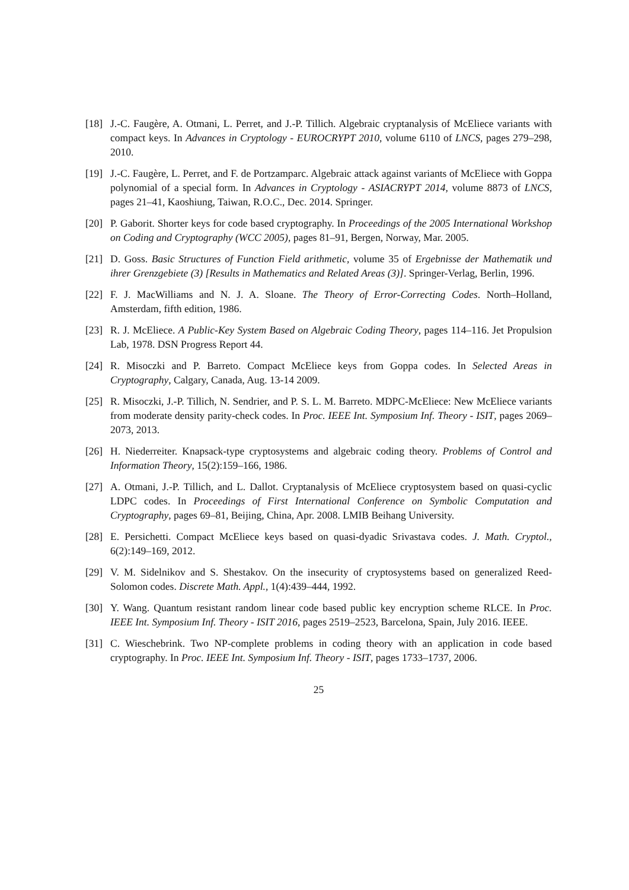[18] J.-C. Faugère, A. Otmani, L. Perret, and J.-P. Tillich. Algebraic cryptanalysis of McEliece variants with compact keys. In Advances in Cryptology - EUROCRYPT 2010, volume 6110 of LNCS, pages 279–298, 2010.
[19] J.-C. Faugère, L. Perret, and F. de Portzamparc. Algebraic attack against variants of McEliece with Goppa polynomial of a special form. In Advances in Cryptology - ASIACRYPT 2014, volume 8873 of LNCS, pages 21–41, Kaoshiung, Taiwan, R.O.C., Dec. 2014. Springer.
[20] P. Gaborit. Shorter keys for code based cryptography. In Proceedings of the 2005 International Workshop on Coding and Cryptography (WCC 2005), pages 81–91, Bergen, Norway, Mar. 2005.
[21] D. Goss. Basic Structures of Function Field arithmetic, volume 35 of Ergebnisse der Mathematik und ihrer Grenzgebiete (3) [Results in Mathematics and Related Areas (3)]. Springer-Verlag, Berlin, 1996.
[22] F. J. MacWilliams and N. J. A. Sloane. The Theory of Error-Correcting Codes. North–Holland, Amsterdam, fifth edition, 1986.
[23] R. J. McEliece. A Public-Key System Based on Algebraic Coding Theory, pages 114–116. Jet Propulsion Lab, 1978. DSN Progress Report 44.
[24] R. Misoczki and P. Barreto. Compact McEliece keys from Goppa codes. In Selected Areas in Cryptography, Calgary, Canada, Aug. 13-14 2009.
[25] R. Misoczki, J.-P. Tillich, N. Sendrier, and P. S. L. M. Barreto. MDPC-McEliece: New McEliece variants from moderate density parity-check codes. In Proc. IEEE Int. Symposium Inf. Theory - ISIT, pages 2069–2073, 2013.
[26] H. Niederreiter. Knapsack-type cryptosystems and algebraic coding theory. Problems of Control and Information Theory, 15(2):159–166, 1986.
[27] A. Otmani, J.-P. Tillich, and L. Dallot. Cryptanalysis of McEliece cryptosystem based on quasi-cyclic LDPC codes. In Proceedings of First International Conference on Symbolic Computation and Cryptography, pages 69–81, Beijing, China, Apr. 2008. LMIB Beihang University.
[28] E. Persichetti. Compact McEliece keys based on quasi-dyadic Srivastava codes. J. Math. Cryptol., 6(2):149–169, 2012.
[29] V. M. Sidelnikov and S. Shestakov. On the insecurity of cryptosystems based on generalized Reed-Solomon codes. Discrete Math. Appl., 1(4):439–444, 1992.
[30] Y. Wang. Quantum resistant random linear code based public key encryption scheme RLCE. In Proc. IEEE Int. Symposium Inf. Theory - ISIT 2016, pages 2519–2523, Barcelona, Spain, July 2016. IEEE.
[31] C. Wieschebrink. Two NP-complete problems in coding theory with an application in code based cryptography. In Proc. IEEE Int. Symposium Inf. Theory - ISIT, pages 1733–1737, 2006.
25